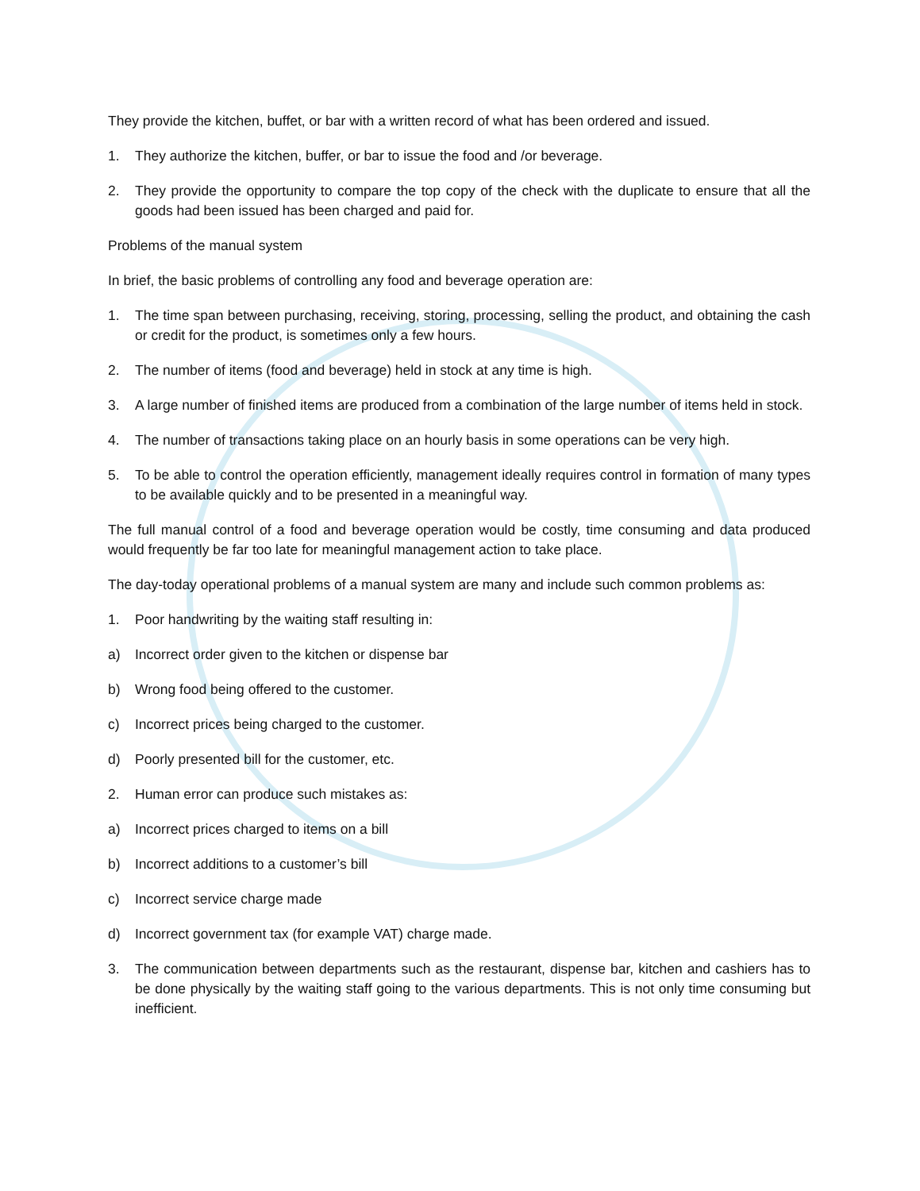They provide the kitchen, buffet, or bar with a written record of what has been ordered and issued.
1. They authorize the kitchen, buffer, or bar to issue the food and /or beverage.
2. They provide the opportunity to compare the top copy of the check with the duplicate to ensure that all the goods had been issued has been charged and paid for.
Problems of the manual system
In brief, the basic problems of controlling any food and beverage operation are:
1. The time span between purchasing, receiving, storing, processing, selling the product, and obtaining the cash or credit for the product, is sometimes only a few hours.
2. The number of items (food and beverage) held in stock at any time is high.
3. A large number of finished items are produced from a combination of the large number of items held in stock.
4. The number of transactions taking place on an hourly basis in some operations can be very high.
5. To be able to control the operation efficiently, management ideally requires control in formation of many types to be available quickly and to be presented in a meaningful way.
The full manual control of a food and beverage operation would be costly, time consuming and data produced would frequently be far too late for meaningful management action to take place.
The day-today operational problems of a manual system are many and include such common problems as:
1. Poor handwriting by the waiting staff resulting in:
a) Incorrect order given to the kitchen or dispense bar
b) Wrong food being offered to the customer.
c) Incorrect prices being charged to the customer.
d) Poorly presented bill for the customer, etc.
2. Human error can produce such mistakes as:
a) Incorrect prices charged to items on a bill
b) Incorrect additions to a customer’s bill
c) Incorrect service charge made
d) Incorrect government tax (for example VAT) charge made.
3. The communication between departments such as the restaurant, dispense bar, kitchen and cashiers has to be done physically by the waiting staff going to the various departments. This is not only time consuming but inefficient.